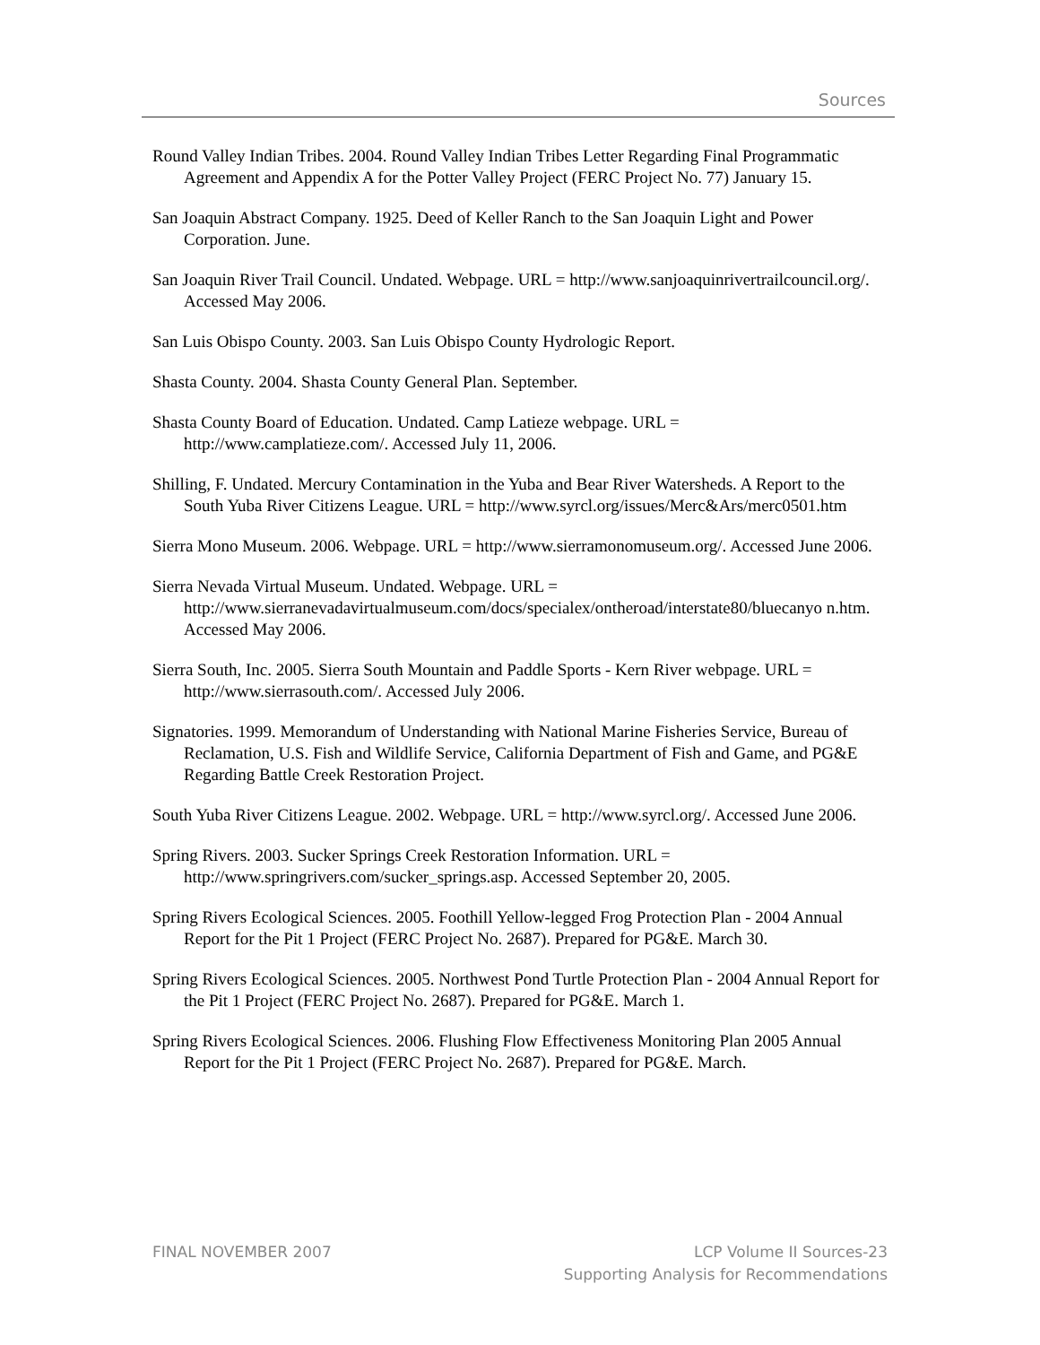Sources
Round Valley Indian Tribes. 2004. Round Valley Indian Tribes Letter Regarding Final Programmatic Agreement and Appendix A for the Potter Valley Project (FERC Project No. 77) January 15.
San Joaquin Abstract Company. 1925. Deed of Keller Ranch to the San Joaquin Light and Power Corporation. June.
San Joaquin River Trail Council. Undated. Webpage. URL = http://www.sanjoaquinrivertrailcouncil.org/. Accessed May 2006.
San Luis Obispo County. 2003. San Luis Obispo County Hydrologic Report.
Shasta County. 2004. Shasta County General Plan. September.
Shasta County Board of Education. Undated. Camp Latieze webpage. URL = http://www.camplatieze.com/. Accessed July 11, 2006.
Shilling, F. Undated. Mercury Contamination in the Yuba and Bear River Watersheds. A Report to the South Yuba River Citizens League. URL = http://www.syrcl.org/issues/Merc&Ars/merc0501.htm
Sierra Mono Museum. 2006. Webpage. URL = http://www.sierramonomuseum.org/. Accessed June 2006.
Sierra Nevada Virtual Museum. Undated. Webpage. URL = http://www.sierranevadavirtualmuseum.com/docs/specialex/ontheroad/interstate80/bluecanyo n.htm. Accessed May 2006.
Sierra South, Inc. 2005. Sierra South Mountain and Paddle Sports - Kern River webpage. URL = http://www.sierrasouth.com/. Accessed July 2006.
Signatories. 1999. Memorandum of Understanding with National Marine Fisheries Service, Bureau of Reclamation, U.S. Fish and Wildlife Service, California Department of Fish and Game, and PG&E Regarding Battle Creek Restoration Project.
South Yuba River Citizens League. 2002. Webpage. URL = http://www.syrcl.org/. Accessed June 2006.
Spring Rivers. 2003. Sucker Springs Creek Restoration Information. URL = http://www.springrivers.com/sucker_springs.asp. Accessed September 20, 2005.
Spring Rivers Ecological Sciences. 2005. Foothill Yellow-legged Frog Protection Plan - 2004 Annual Report for the Pit 1 Project (FERC Project No. 2687). Prepared for PG&E. March 30.
Spring Rivers Ecological Sciences. 2005. Northwest Pond Turtle Protection Plan - 2004 Annual Report for the Pit 1 Project (FERC Project No. 2687). Prepared for PG&E. March 1.
Spring Rivers Ecological Sciences. 2006. Flushing Flow Effectiveness Monitoring Plan 2005 Annual Report for the Pit 1 Project (FERC Project No. 2687). Prepared for PG&E. March.
FINAL NOVEMBER 2007 LCP Volume II Sources-23
Supporting Analysis for Recommendations